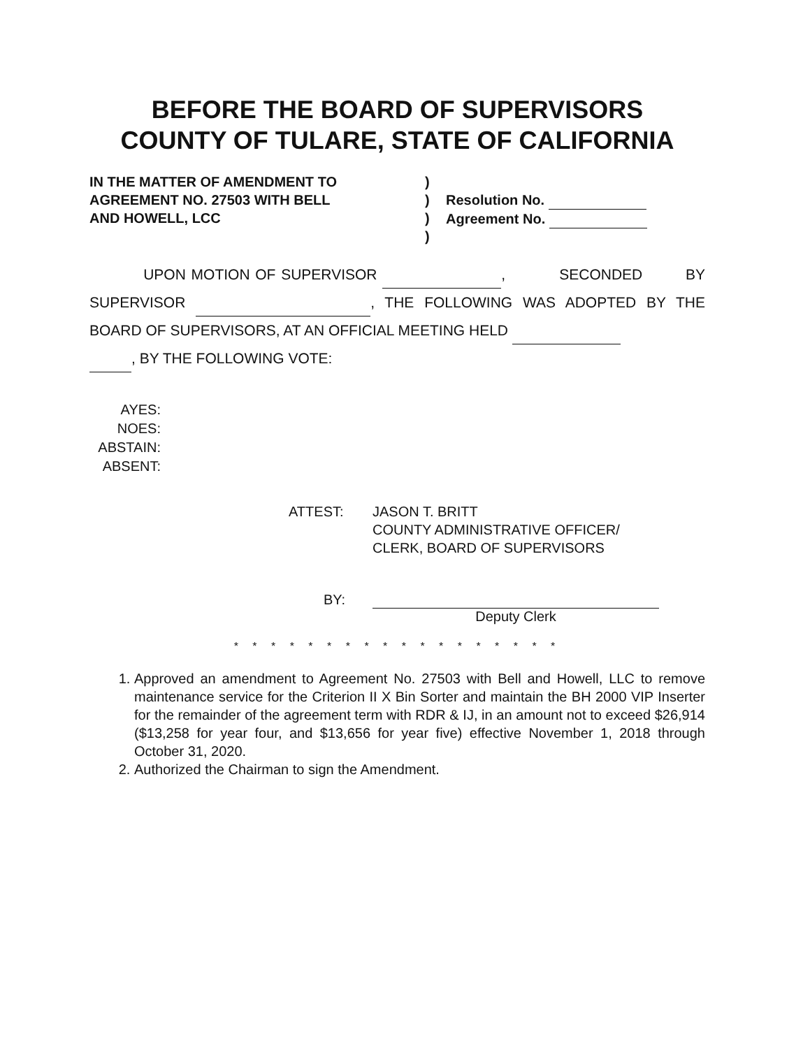BEFORE THE BOARD OF SUPERVISORS
COUNTY OF TULARE, STATE OF CALIFORNIA
IN THE MATTER OF AMENDMENT TO
AGREEMENT NO. 27503 WITH BELL
AND HOWELL, LCC
)
)
)
)
Resolution No.
Agreement No.
UPON MOTION OF SUPERVISOR , SECONDED BY SUPERVISOR , THE FOLLOWING WAS ADOPTED BY THE BOARD OF SUPERVISORS, AT AN OFFICIAL MEETING HELD
, BY THE FOLLOWING VOTE:
AYES:
NOES:
ABSTAIN:
ABSENT:
ATTEST: JASON T. BRITT
COUNTY ADMINISTRATIVE OFFICER/
CLERK, BOARD OF SUPERVISORS
BY: Deputy Clerk
* * * * * * * * * * * * * * * * * *
1. Approved an amendment to Agreement No. 27503 with Bell and Howell, LLC to remove maintenance service for the Criterion II X Bin Sorter and maintain the BH 2000 VIP Inserter for the remainder of the agreement term with RDR & IJ, in an amount not to exceed $26,914 ($13,258 for year four, and $13,656 for year five) effective November 1, 2018 through October 31, 2020.
2. Authorized the Chairman to sign the Amendment.